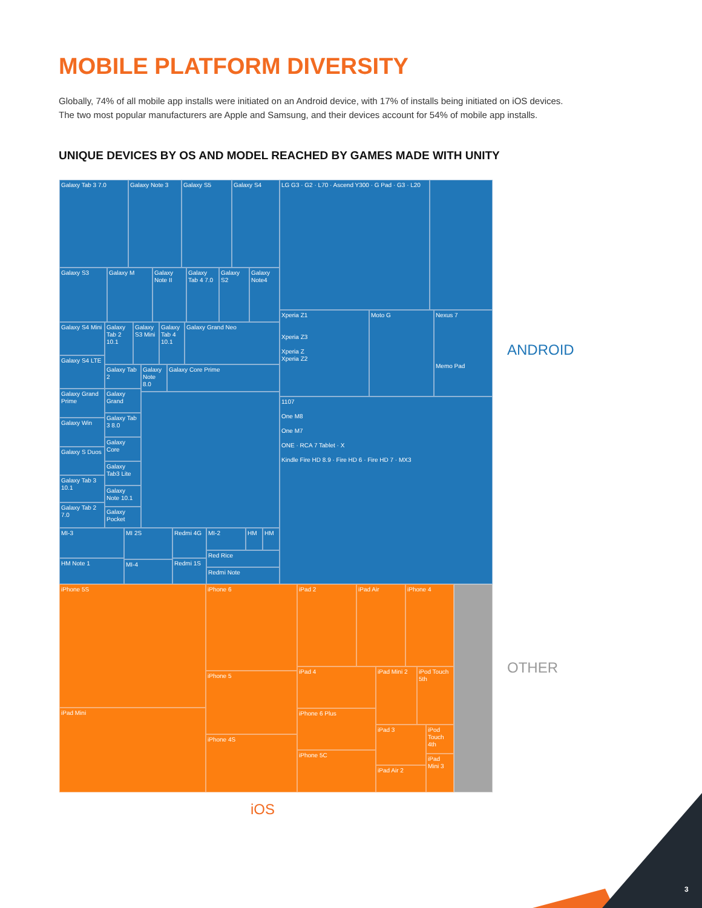MOBILE PLATFORM DIVERSITY
Globally, 74% of all mobile app installs were initiated on an Android device, with 17% of installs being initiated on iOS devices. The two most popular manufacturers are Apple and Samsung, and their devices account for 54% of mobile app installs.
UNIQUE DEVICES BY OS AND MODEL REACHED BY GAMES MADE WITH UNITY
Galaxy Tab 3 7.0 Galaxy Note 3 Galaxy S5 Galaxy S4
Galaxy S3 Galaxy M
Galaxy Note II
Galaxy Tab 4 7.0
Galaxy S2
Galaxy Note4
Galaxy S4 Mini
Galaxy Tab 2 10.1
Galaxy S3 Mini
Galaxy Tab 4 10.1
Galaxy Grand Neo
Galaxy S4 LTE
Galaxy Tab 2
Galaxy Note 8.0
Galaxy Core Prime
Galaxy Grand Prime
Galaxy Grand
Galaxy Win
Galaxy Tab 3 8.0
Galaxy S Duos
Galaxy Core
Galaxy Tab3 Lite
Galaxy Tab 3 10.1
Galaxy Note 10.1
Galaxy Tab 2 7.0
Galaxy Pocket
MI-3 MI 2S Redmi 4G MI-2 HM HM
HM Note 1 MI-4 Redmi 1S
Red Rice
Redmi Note
LG G3 · G2 · L70 · Ascend Y300 · G Pad · G3 · L20
Xperia Z1
Xperia Z3
Xperia Z
Xperia Z2
Moto G
Nexus 7
Memo Pad
1107
One M8
One M7
ONE · RCA 7 Tablet · X
Kindle Fire HD 8.9 · Fire HD 6 · Fire HD 7 · MX3
iPhone 5S
iPad Mini
iPhone 6
iPhone 5
iPhone 4S
iPad 2 iPad Air iPhone 4
iPad 4
iPhone 6 Plus
iPhone 5C
iPad Mini 2
iPod Touch 5th
iPad 3
iPod Touch 4th
iPad Air 2
iPad Mini 3
ANDROID
OTHER
iOS
3